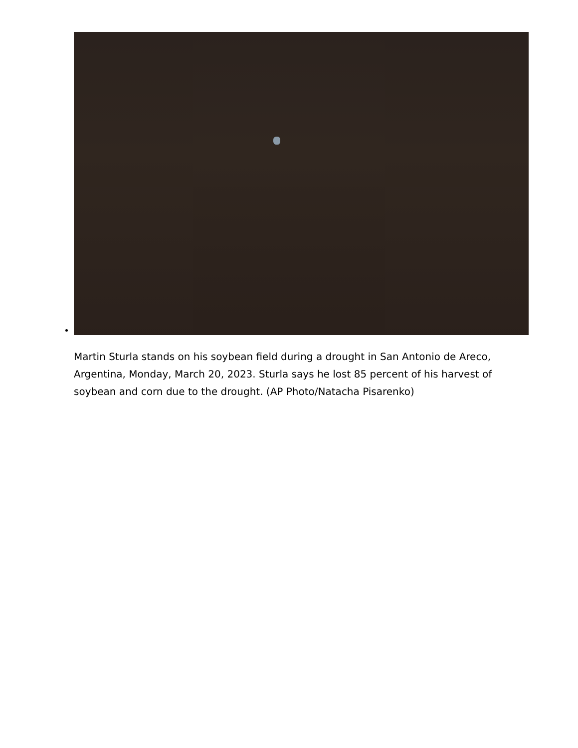Martin Sturla stands on his soybean field during a drought in San Antonio de Areco, Argentina, Monday, March 20, 2023. Sturla says he lost 85 percent of his harvest of soybean and corn due to the drought. (AP Photo/Natacha Pisarenko)